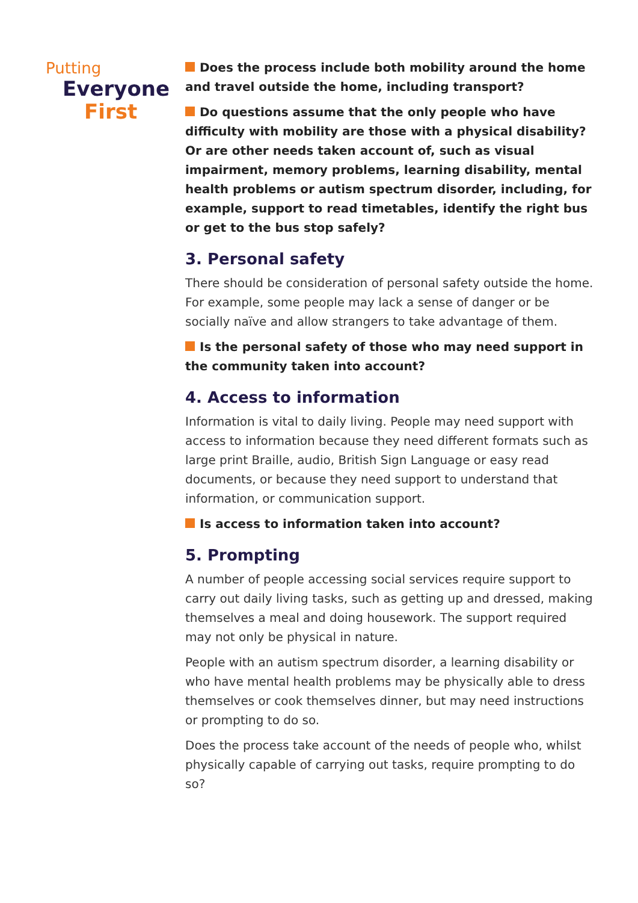Putting
Everyone
First
Does the process include both mobility around the home and travel outside the home, including transport?
Do questions assume that the only people who have difficulty with mobility are those with a physical disability? Or are other needs taken account of, such as visual impairment, memory problems, learning disability, mental health problems or autism spectrum disorder, including, for example, support to read timetables, identify the right bus or get to the bus stop safely?
3. Personal safety
There should be consideration of personal safety outside the home. For example, some people may lack a sense of danger or be socially naïve and allow strangers to take advantage of them.
Is the personal safety of those who may need support in the community taken into account?
4. Access to information
Information is vital to daily living. People may need support with access to information because they need different formats such as large print Braille, audio, British Sign Language or easy read documents, or because they need support to understand that information, or communication support.
Is access to information taken into account?
5. Prompting
A number of people accessing social services require support to carry out daily living tasks, such as getting up and dressed, making themselves a meal and doing housework. The support required may not only be physical in nature.
People with an autism spectrum disorder, a learning disability or who have mental health problems may be physically able to dress themselves or cook themselves dinner, but may need instructions or prompting to do so.
Does the process take account of the needs of people who, whilst physically capable of carrying out tasks, require prompting to do so?